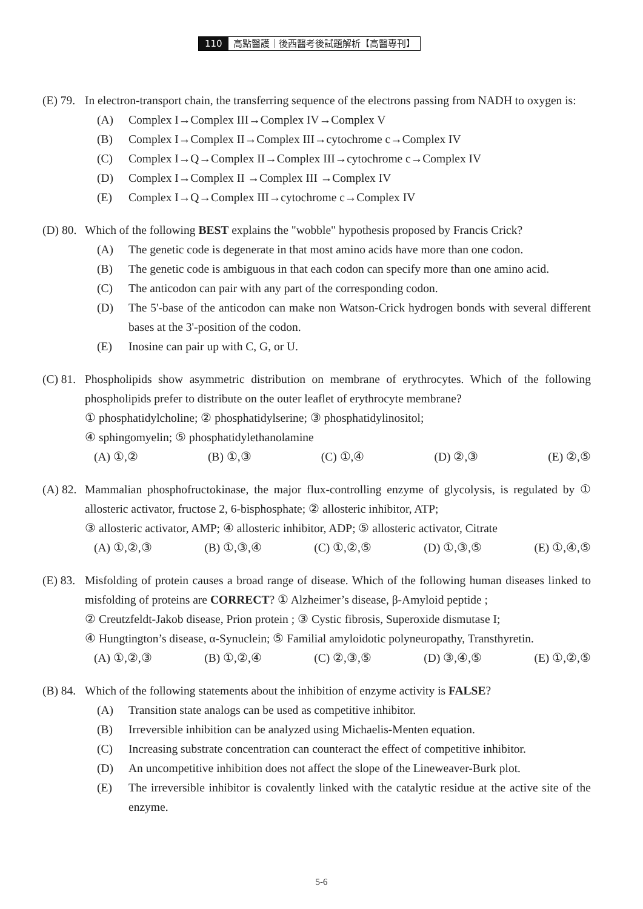110 高點醫護｜後西醫考後試題解析【高醫專刊】
(E) 79.
In electron-transport chain, the transferring sequence of the electrons passing from NADH to oxygen is:
(A) Complex I→Complex III→Complex IV→Complex V
(B) Complex I→Complex II→Complex III→cytochrome c→Complex IV
(C) Complex I→Q→Complex II→Complex III→cytochrome c→Complex IV
(D) Complex I→Complex II →Complex III →Complex IV
(E) Complex I→Q→Complex III→cytochrome c→Complex IV
(D) 80.
Which of the following BEST explains the "wobble" hypothesis proposed by Francis Crick?
(A) The genetic code is degenerate in that most amino acids have more than one codon.
(B) The genetic code is ambiguous in that each codon can specify more than one amino acid.
(C) The anticodon can pair with any part of the corresponding codon.
(D) The 5'-base of the anticodon can make non Watson-Crick hydrogen bonds with several different bases at the 3'-position of the codon.
(E) Inosine can pair up with C, G, or U.
(C) 81.
Phospholipids show asymmetric distribution on membrane of erythrocytes. Which of the following phospholipids prefer to distribute on the outer leaflet of erythrocyte membrane?
① phosphatidylcholine; ② phosphatidylserine; ③ phosphatidylinositol;
④ sphingomyelin; ⑤ phosphatidylethanolamine
(A) ①,② (B) ①,③ (C) ①,④ (D) ②,③ (E) ②,⑤
(A) 82.
Mammalian phosphofructokinase, the major flux-controlling enzyme of glycolysis, is regulated by ① allosteric activator, fructose 2, 6-bisphosphate; ② allosteric inhibitor, ATP;
③ allosteric activator, AMP; ④ allosteric inhibitor, ADP; ⑤ allosteric activator, Citrate
(A) ①,②,③ (B) ①,③,④ (C) ①,②,⑤ (D) ①,③,⑤ (E) ①,④,⑤
(E) 83.
Misfolding of protein causes a broad range of disease. Which of the following human diseases linked to misfolding of proteins are CORRECT? ① Alzheimer’s disease, β-Amyloid peptide ;
② Creutzfeldt-Jakob disease, Prion protein ; ③ Cystic fibrosis, Superoxide dismutase I;
④ Hungtington’s disease, α-Synuclein; ⑤ Familial amyloidotic polyneuropathy, Transthyretin.
(A) ①,②,③ (B) ①,②,④ (C) ②,③,⑤ (D) ③,④,⑤ (E) ①,②,⑤
(B) 84.
Which of the following statements about the inhibition of enzyme activity is FALSE?
(A) Transition state analogs can be used as competitive inhibitor.
(B) Irreversible inhibition can be analyzed using Michaelis-Menten equation.
(C) Increasing substrate concentration can counteract the effect of competitive inhibitor.
(D) An uncompetitive inhibition does not affect the slope of the Lineweaver-Burk plot.
(E) The irreversible inhibitor is covalently linked with the catalytic residue at the active site of the enzyme.
5-6